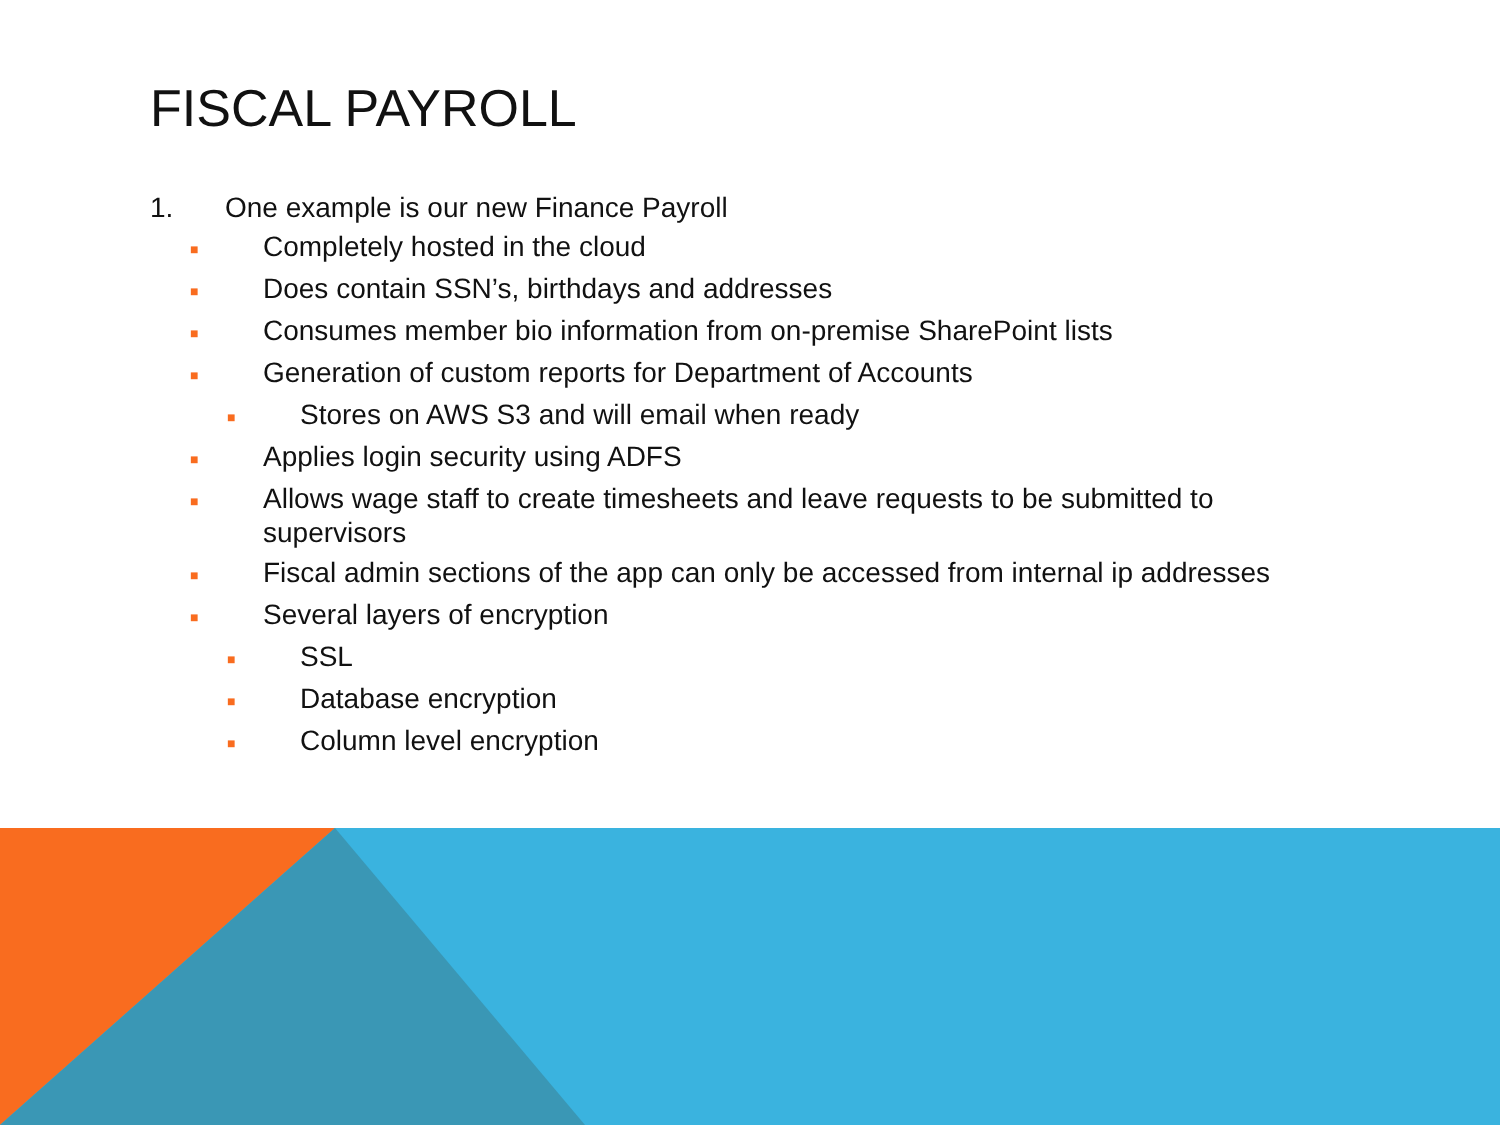FISCAL PAYROLL
1. One example is our new Finance Payroll
■ Completely hosted in the cloud
■ Does contain SSN’s, birthdays and addresses
■ Consumes member bio information from on-premise SharePoint lists
■ Generation of custom reports for Department of Accounts
■ Stores on AWS S3 and will email when ready
■ Applies login security using ADFS
■ Allows wage staff to create timesheets and leave requests to be submitted to supervisors
■ Fiscal admin sections of the app can only be accessed from internal ip addresses
■ Several layers of encryption
■ SSL
■ Database encryption
■ Column level encryption